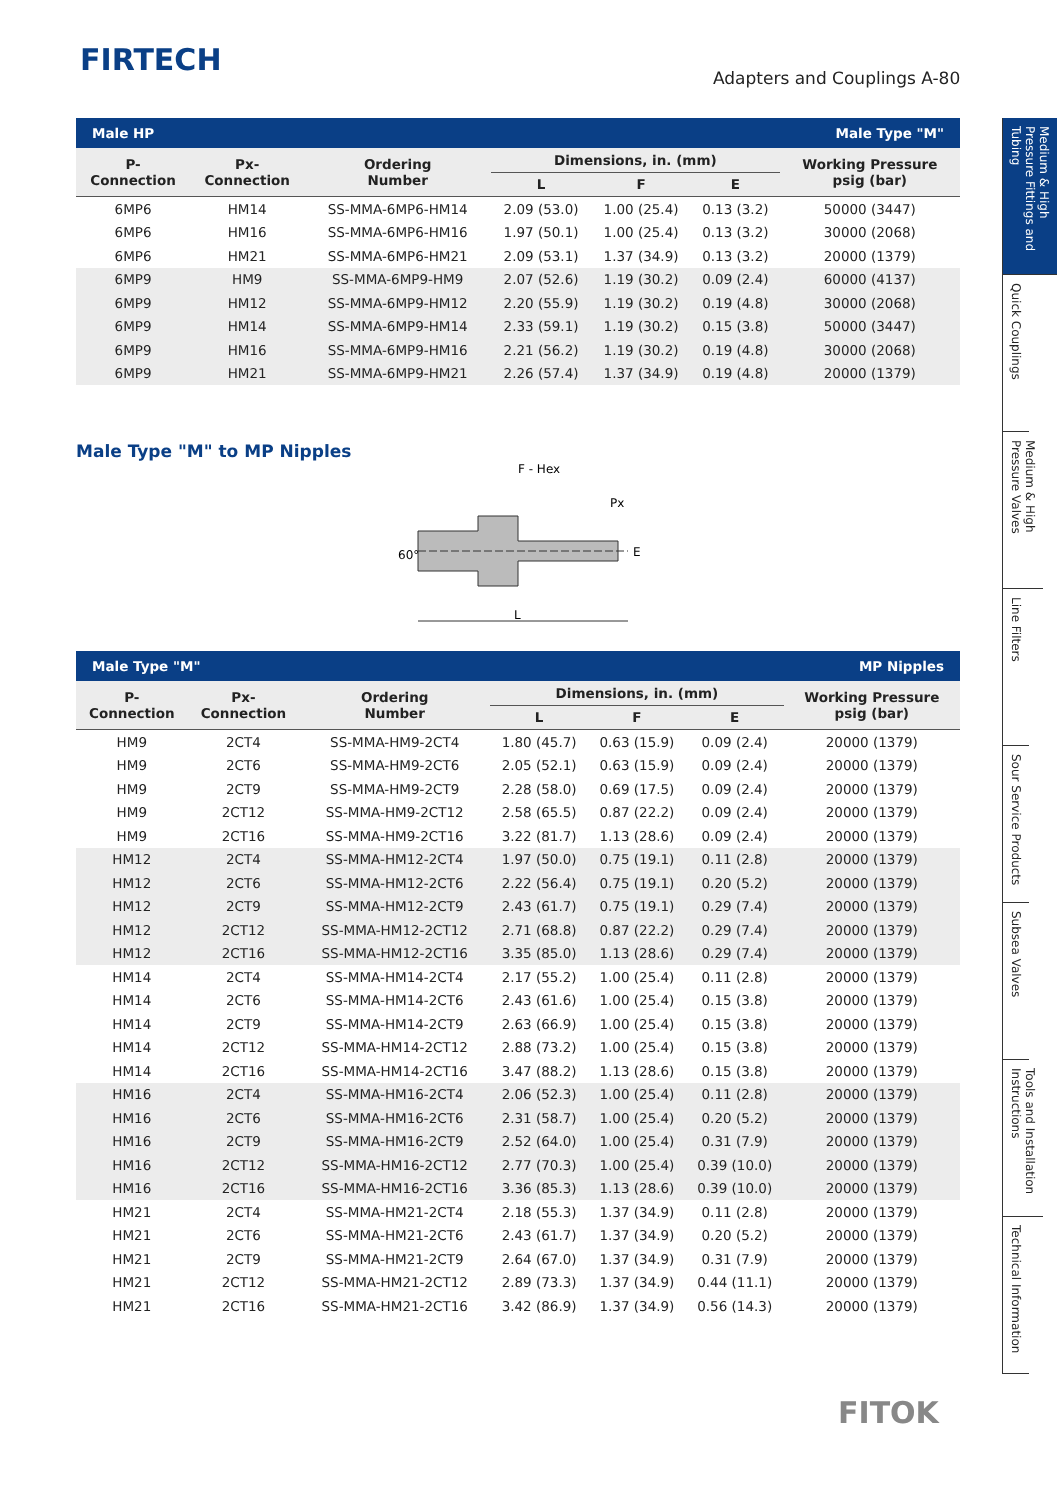FIRTECH
Adapters and Couplings A-80
| Male HP | | | | Male Type "M" | | |
| P- Connection | Px- Connection | Ordering Number | Dimensions, in. (mm) | | | Working Pressure psig (bar) |
| | | | L | F | E | |
| 6MP6 | HM14 | SS-MMA-6MP6-HM14 | 2.09 (53.0) | 1.00 (25.4) | 0.13 (3.2) | 50000 (3447) |
| 6MP6 | HM16 | SS-MMA-6MP6-HM16 | 1.97 (50.1) | 1.00 (25.4) | 0.13 (3.2) | 30000 (2068) |
| 6MP6 | HM21 | SS-MMA-6MP6-HM21 | 2.09 (53.1) | 1.37 (34.9) | 0.13 (3.2) | 20000 (1379) |
| 6MP9 | HM9 | SS-MMA-6MP9-HM9 | 2.07 (52.6) | 1.19 (30.2) | 0.09 (2.4) | 60000 (4137) |
| 6MP9 | HM12 | SS-MMA-6MP9-HM12 | 2.20 (55.9) | 1.19 (30.2) | 0.19 (4.8) | 30000 (2068) |
| 6MP9 | HM14 | SS-MMA-6MP9-HM14 | 2.33 (59.1) | 1.19 (30.2) | 0.15 (3.8) | 50000 (3447) |
| 6MP9 | HM16 | SS-MMA-6MP9-HM16 | 2.21 (56.2) | 1.19 (30.2) | 0.19 (4.8) | 30000 (2068) |
| 6MP9 | HM21 | SS-MMA-6MP9-HM21 | 2.26 (57.4) | 1.37 (34.9) | 0.19 (4.8) | 20000 (1379) |
Male Type "M" to MP Nipples
F - Hex
Px
L
60°
E
| Male Type "M" | | | | MP Nipples | | |
| P- Connection | Px- Connection | Ordering Number | Dimensions, in. (mm) | | | Working Pressure psig (bar) |
| | | | L | F | E | |
| HM9 | 2CT4 | SS-MMA-HM9-2CT4 | 1.80 (45.7) | 0.63 (15.9) | 0.09 (2.4) | 20000 (1379) |
| HM9 | 2CT6 | SS-MMA-HM9-2CT6 | 2.05 (52.1) | 0.63 (15.9) | 0.09 (2.4) | 20000 (1379) |
| HM9 | 2CT9 | SS-MMA-HM9-2CT9 | 2.28 (58.0) | 0.69 (17.5) | 0.09 (2.4) | 20000 (1379) |
| HM9 | 2CT12 | SS-MMA-HM9-2CT12 | 2.58 (65.5) | 0.87 (22.2) | 0.09 (2.4) | 20000 (1379) |
| HM9 | 2CT16 | SS-MMA-HM9-2CT16 | 3.22 (81.7) | 1.13 (28.6) | 0.09 (2.4) | 20000 (1379) |
| HM12 | 2CT4 | SS-MMA-HM12-2CT4 | 1.97 (50.0) | 0.75 (19.1) | 0.11 (2.8) | 20000 (1379) |
| HM12 | 2CT6 | SS-MMA-HM12-2CT6 | 2.22 (56.4) | 0.75 (19.1) | 0.20 (5.2) | 20000 (1379) |
| HM12 | 2CT9 | SS-MMA-HM12-2CT9 | 2.43 (61.7) | 0.75 (19.1) | 0.29 (7.4) | 20000 (1379) |
| HM12 | 2CT12 | SS-MMA-HM12-2CT12 | 2.71 (68.8) | 0.87 (22.2) | 0.29 (7.4) | 20000 (1379) |
| HM12 | 2CT16 | SS-MMA-HM12-2CT16 | 3.35 (85.0) | 1.13 (28.6) | 0.29 (7.4) | 20000 (1379) |
| HM14 | 2CT4 | SS-MMA-HM14-2CT4 | 2.17 (55.2) | 1.00 (25.4) | 0.11 (2.8) | 20000 (1379) |
| HM14 | 2CT6 | SS-MMA-HM14-2CT6 | 2.43 (61.6) | 1.00 (25.4) | 0.15 (3.8) | 20000 (1379) |
| HM14 | 2CT9 | SS-MMA-HM14-2CT9 | 2.63 (66.9) | 1.00 (25.4) | 0.15 (3.8) | 20000 (1379) |
| HM14 | 2CT12 | SS-MMA-HM14-2CT12 | 2.88 (73.2) | 1.00 (25.4) | 0.15 (3.8) | 20000 (1379) |
| HM14 | 2CT16 | SS-MMA-HM14-2CT16 | 3.47 (88.2) | 1.13 (28.6) | 0.15 (3.8) | 20000 (1379) |
| HM16 | 2CT4 | SS-MMA-HM16-2CT4 | 2.06 (52.3) | 1.00 (25.4) | 0.11 (2.8) | 20000 (1379) |
| HM16 | 2CT6 | SS-MMA-HM16-2CT6 | 2.31 (58.7) | 1.00 (25.4) | 0.20 (5.2) | 20000 (1379) |
| HM16 | 2CT9 | SS-MMA-HM16-2CT9 | 2.52 (64.0) | 1.00 (25.4) | 0.31 (7.9) | 20000 (1379) |
| HM16 | 2CT12 | SS-MMA-HM16-2CT12 | 2.77 (70.3) | 1.00 (25.4) | 0.39 (10.0) | 20000 (1379) |
| HM16 | 2CT16 | SS-MMA-HM16-2CT16 | 3.36 (85.3) | 1.13 (28.6) | 0.39 (10.0) | 20000 (1379) |
| HM21 | 2CT4 | SS-MMA-HM21-2CT4 | 2.18 (55.3) | 1.37 (34.9) | 0.11 (2.8) | 20000 (1379) |
| HM21 | 2CT6 | SS-MMA-HM21-2CT6 | 2.43 (61.7) | 1.37 (34.9) | 0.20 (5.2) | 20000 (1379) |
| HM21 | 2CT9 | SS-MMA-HM21-2CT9 | 2.64 (67.0) | 1.37 (34.9) | 0.31 (7.9) | 20000 (1379) |
| HM21 | 2CT12 | SS-MMA-HM21-2CT12 | 2.89 (73.3) | 1.37 (34.9) | 0.44 (11.1) | 20000 (1379) |
| HM21 | 2CT16 | SS-MMA-HM21-2CT16 | 3.42 (86.9) | 1.37 (34.9) | 0.56 (14.3) | 20000 (1379) |
Medium & High Pressure Fittings and Tubing
Quick Couplings
Medium & High Pressure Valves
Line Filters
Sour Service Products
Subsea Valves
Tools and Installation Instructions
Technical Information
FITOK